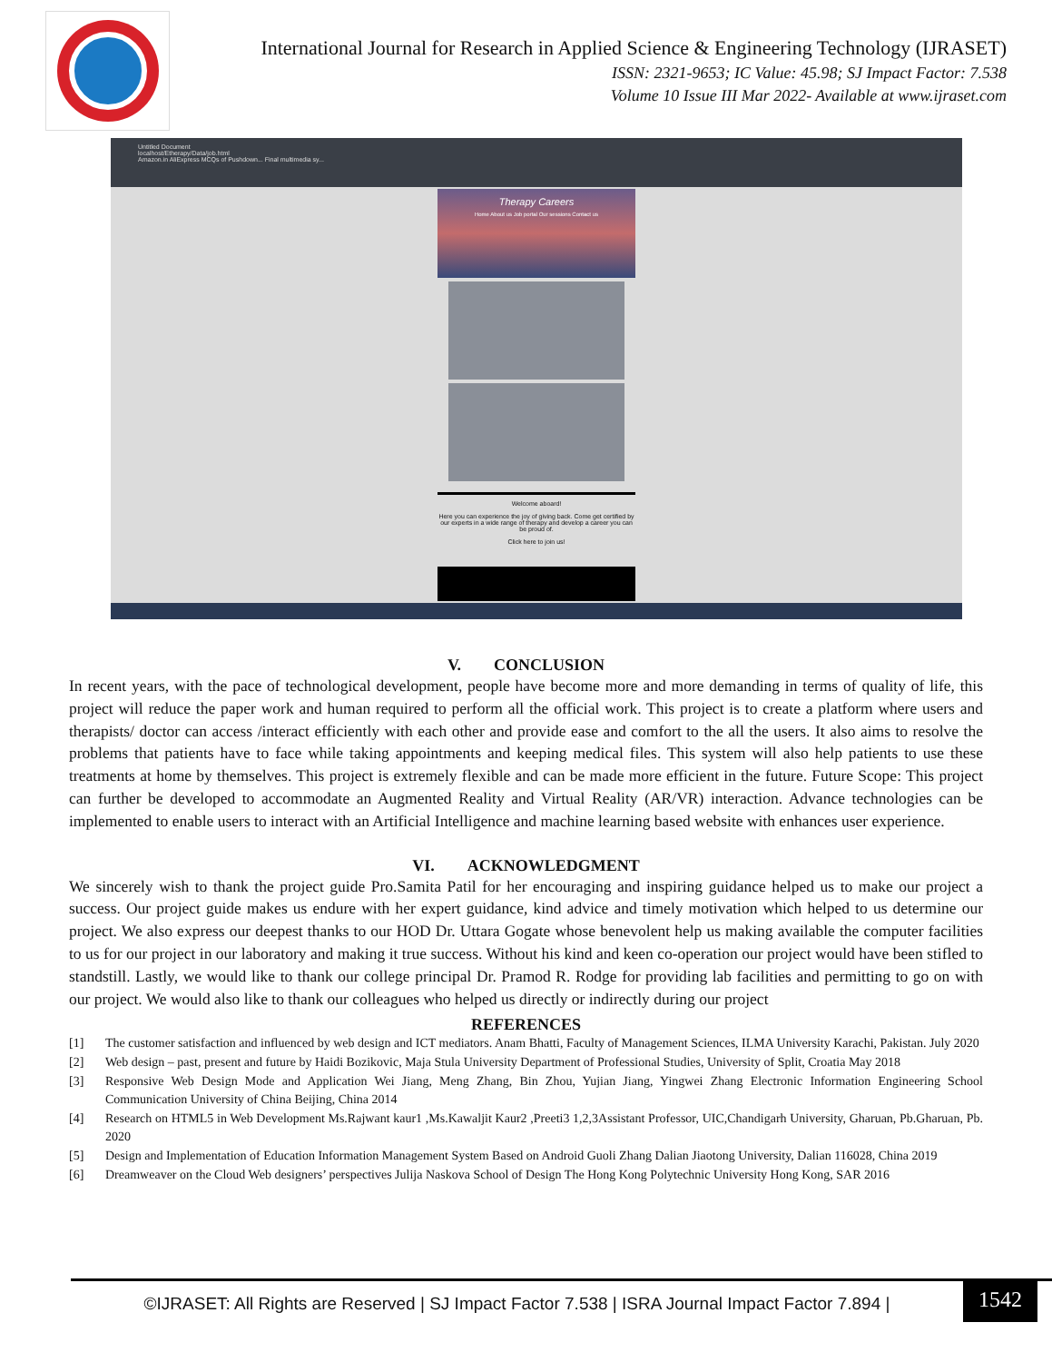International Journal for Research in Applied Science & Engineering Technology (IJRASET)
ISSN: 2321-9653; IC Value: 45.98; SJ Impact Factor: 7.538
Volume 10 Issue III Mar 2022- Available at www.ijraset.com
Untitled Document
localhost/Etherapy/Data/job.html
Amazon.in AliExpress MCQs of Pushdown... Final multimedia sy...
Therapy Careers
Home About us Job portal Our sessions Contact us
Welcome aboard!
Here you can experience the joy of giving back. Come get certified by our experts in a wide range of therapy and develop a career you can be proud of.
Click here to join us!
V. CONCLUSION
In recent years, with the pace of technological development, people have become more and more demanding in terms of quality of life, this project will reduce the paper work and human required to perform all the official work. This project is to create a platform where users and therapists/ doctor can access /interact efficiently with each other and provide ease and comfort to the all the users. It also aims to resolve the problems that patients have to face while taking appointments and keeping medical files. This system will also help patients to use these treatments at home by themselves. This project is extremely flexible and can be made more efficient in the future. Future Scope: This project can further be developed to accommodate an Augmented Reality and Virtual Reality (AR/VR) interaction. Advance technologies can be implemented to enable users to interact with an Artificial Intelligence and machine learning based website with enhances user experience.
VI. ACKNOWLEDGMENT
We sincerely wish to thank the project guide Pro.Samita Patil for her encouraging and inspiring guidance helped us to make our project a success. Our project guide makes us endure with her expert guidance, kind advice and timely motivation which helped to us determine our project. We also express our deepest thanks to our HOD Dr. Uttara Gogate whose benevolent help us making available the computer facilities to us for our project in our laboratory and making it true success. Without his kind and keen co-operation our project would have been stifled to standstill. Lastly, we would like to thank our college principal Dr. Pramod R. Rodge for providing lab facilities and permitting to go on with our project. We would also like to thank our colleagues who helped us directly or indirectly during our project
REFERENCES
[1] The customer satisfaction and influenced by web design and ICT mediators. Anam Bhatti, Faculty of Management Sciences, ILMA University Karachi, Pakistan. July 2020
[2] Web design – past, present and future by Haidi Bozikovic, Maja Stula University Department of Professional Studies, University of Split, Croatia May 2018
[3] Responsive Web Design Mode and Application Wei Jiang, Meng Zhang, Bin Zhou, Yujian Jiang, Yingwei Zhang Electronic Information Engineering School Communication University of China Beijing, China 2014
[4] Research on HTML5 in Web Development Ms.Rajwant kaur1 ,Ms.Kawaljit Kaur2 ,Preeti3 1,2,3Assistant Professor, UIC,Chandigarh University, Gharuan, Pb.Gharuan, Pb. 2020
[5] Design and Implementation of Education Information Management System Based on Android Guoli Zhang Dalian Jiaotong University, Dalian 116028, China 2019
[6] Dreamweaver on the Cloud Web designers’ perspectives Julija Naskova School of Design The Hong Kong Polytechnic University Hong Kong, SAR 2016
©IJRASET: All Rights are Reserved | SJ Impact Factor 7.538 | ISRA Journal Impact Factor 7.894 |
1542